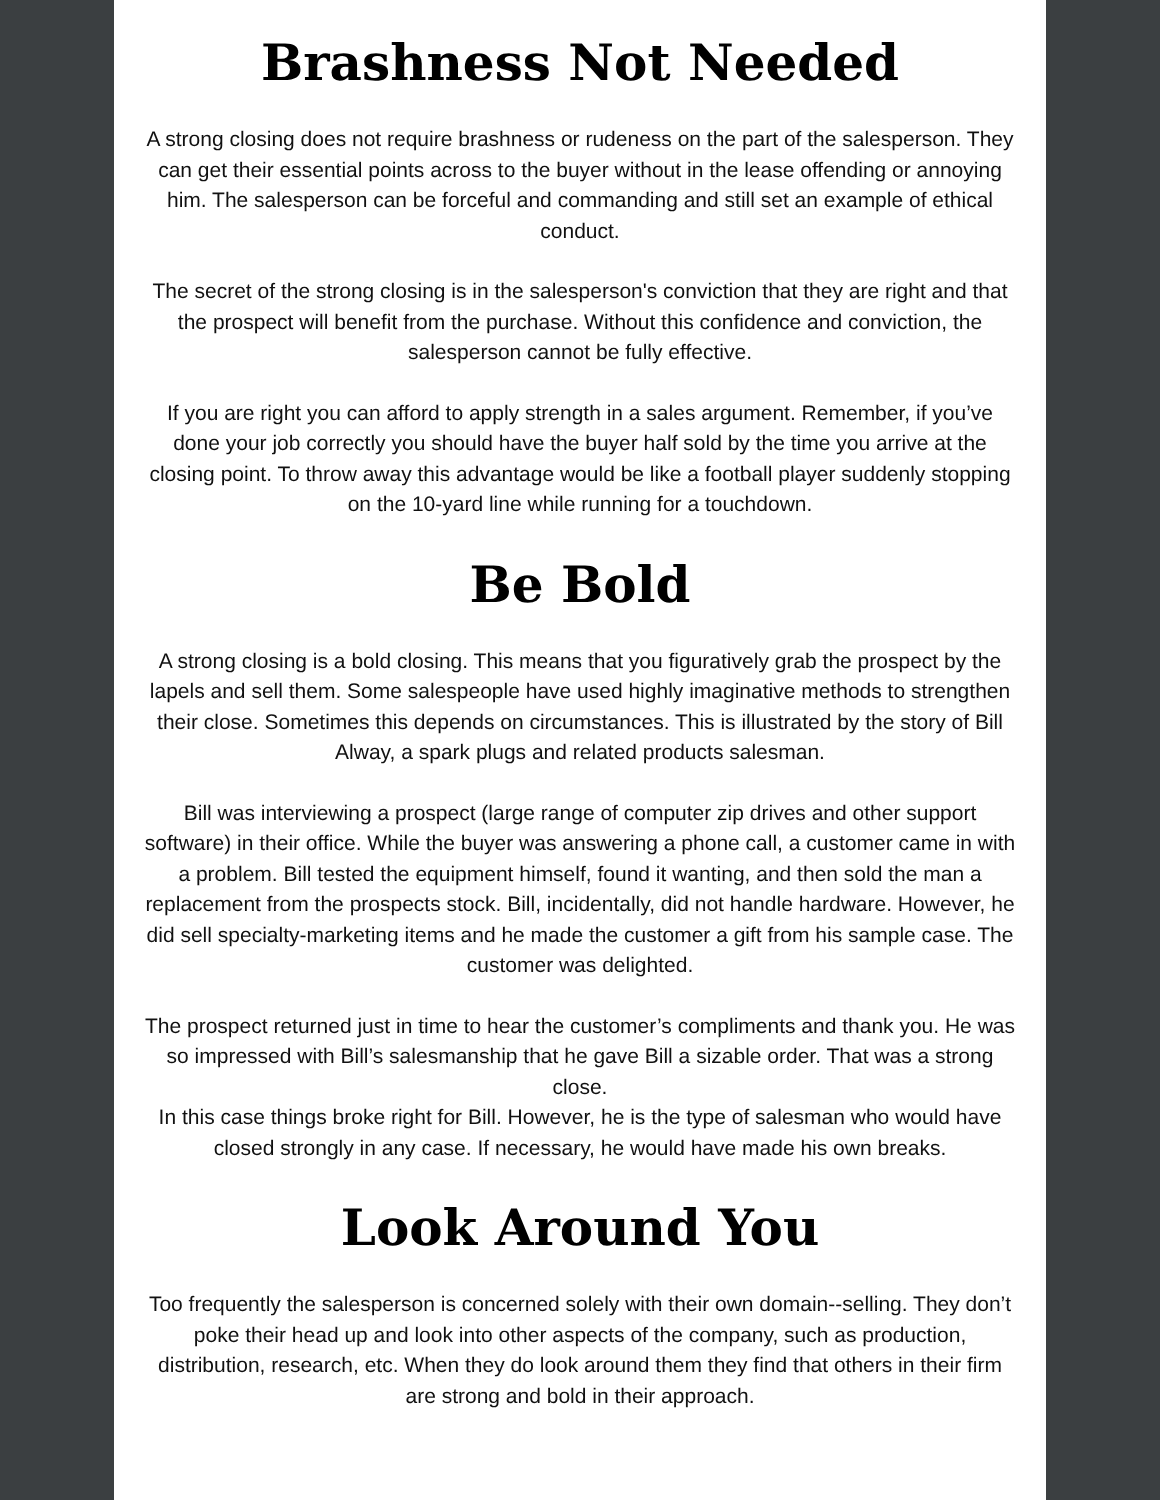Brashness Not Needed
A strong closing does not require brashness or rudeness on the part of the salesperson. They can get their essential points across to the buyer without in the lease offending or annoying him. The salesperson can be forceful and commanding and still set an example of ethical conduct.
The secret of the strong closing is in the salesperson's conviction that they are right and that the prospect will benefit from the purchase. Without this confidence and conviction, the salesperson cannot be fully effective.
If you are right you can afford to apply strength in a sales argument. Remember, if you’ve done your job correctly you should have the buyer half sold by the time you arrive at the closing point. To throw away this advantage would be like a football player suddenly stopping on the 10-yard line while running for a touchdown.
Be Bold
A strong closing is a bold closing. This means that you figuratively grab the prospect by the lapels and sell them. Some salespeople have used highly imaginative methods to strengthen their close. Sometimes this depends on circumstances. This is illustrated by the story of Bill Alway, a spark plugs and related products salesman.
Bill was interviewing a prospect (large range of computer zip drives and other support software) in their office. While the buyer was answering a phone call, a customer came in with a problem. Bill tested the equipment himself, found it wanting, and then sold the man a replacement from the prospects stock. Bill, incidentally, did not handle hardware. However, he did sell specialty-marketing items and he made the customer a gift from his sample case. The customer was delighted.
The prospect returned just in time to hear the customer’s compliments and thank you. He was so impressed with Bill’s salesmanship that he gave Bill a sizable order. That was a strong close.
In this case things broke right for Bill. However, he is the type of salesman who would have closed strongly in any case. If necessary, he would have made his own breaks.
Look Around You
Too frequently the salesperson is concerned solely with their own domain--selling. They don’t poke their head up and look into other aspects of the company, such as production, distribution, research, etc. When they do look around them they find that others in their firm are strong and bold in their approach.